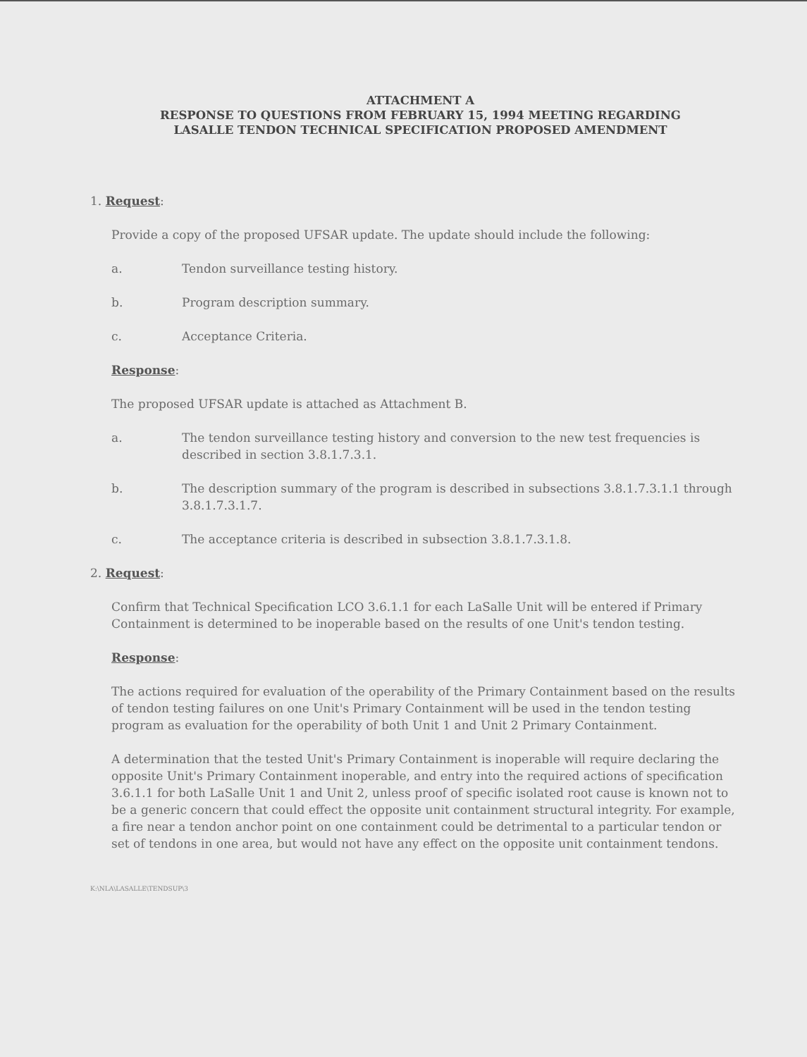ATTACHMENT A
RESPONSE TO QUESTIONS FROM FEBRUARY 15, 1994 MEETING REGARDING
LASALLE TENDON TECHNICAL SPECIFICATION PROPOSED AMENDMENT
1. Request:
Provide a copy of the proposed UFSAR update. The update should include the following:
a. Tendon surveillance testing history.
b. Program description summary.
c. Acceptance Criteria.
Response:
The proposed UFSAR update is attached as Attachment B.
a. The tendon surveillance testing history and conversion to the new test frequencies is described in section 3.8.1.7.3.1.
b. The description summary of the program is described in subsections 3.8.1.7.3.1.1 through 3.8.1.7.3.1.7.
c. The acceptance criteria is described in subsection 3.8.1.7.3.1.8.
2. Request:
Confirm that Technical Specification LCO 3.6.1.1 for each LaSalle Unit will be entered if Primary Containment is determined to be inoperable based on the results of one Unit's tendon testing.
Response:
The actions required for evaluation of the operability of the Primary Containment based on the results of tendon testing failures on one Unit's Primary Containment will be used in the tendon testing program as evaluation for the operability of both Unit 1 and Unit 2 Primary Containment.
A determination that the tested Unit's Primary Containment is inoperable will require declaring the opposite Unit's Primary Containment inoperable, and entry into the required actions of specification 3.6.1.1 for both LaSalle Unit 1 and Unit 2, unless proof of specific isolated root cause is known not to be a generic concern that could effect the opposite unit containment structural integrity. For example, a fire near a tendon anchor point on one containment could be detrimental to a particular tendon or set of tendons in one area, but would not have any effect on the opposite unit containment tendons.
K:\NLA\LASALLE\TENDSUP\3